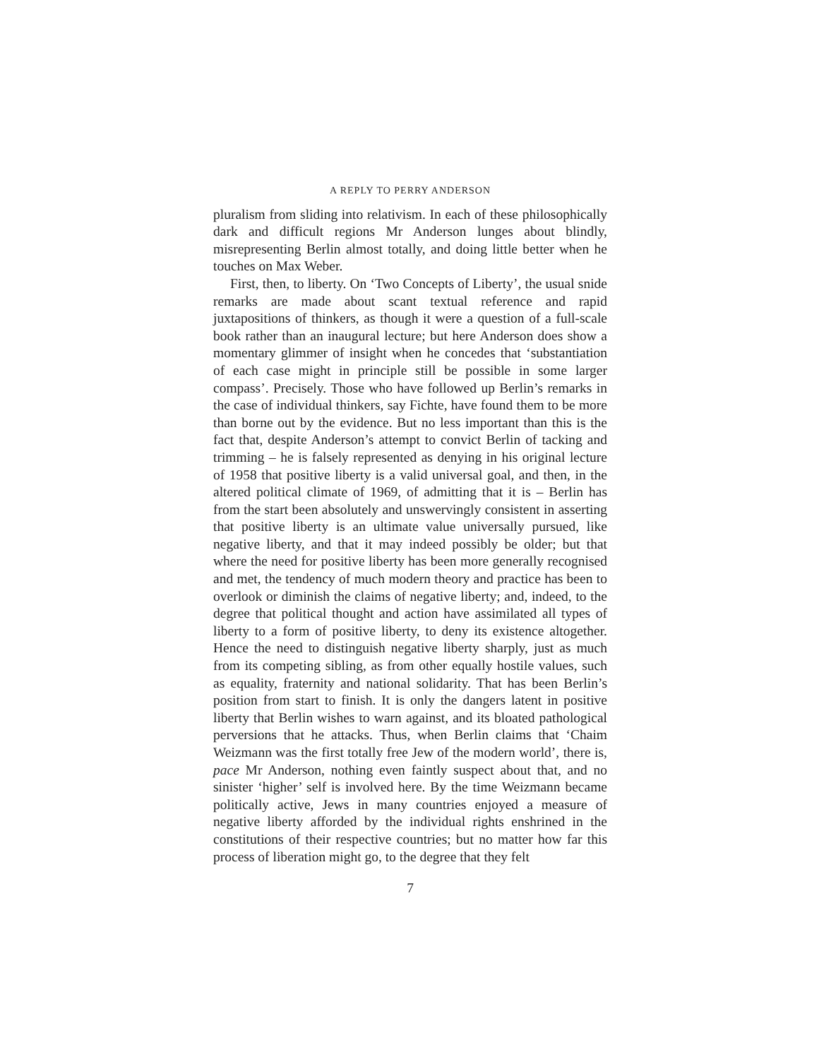A REPLY TO PERRY ANDERSON
pluralism from sliding into relativism. In each of these philosophically dark and difficult regions Mr Anderson lunges about blindly, misrepresenting Berlin almost totally, and doing little better when he touches on Max Weber.
First, then, to liberty. On ‘Two Concepts of Liberty’, the usual snide remarks are made about scant textual reference and rapid juxtapositions of thinkers, as though it were a question of a full-scale book rather than an inaugural lecture; but here Anderson does show a momentary glimmer of insight when he concedes that ‘substantiation of each case might in principle still be possible in some larger compass’. Precisely. Those who have followed up Berlin’s remarks in the case of individual thinkers, say Fichte, have found them to be more than borne out by the evidence. But no less important than this is the fact that, despite Anderson’s attempt to convict Berlin of tacking and trimming – he is falsely represented as denying in his original lecture of 1958 that positive liberty is a valid universal goal, and then, in the altered political climate of 1969, of admitting that it is – Berlin has from the start been absolutely and unswervingly consistent in asserting that positive liberty is an ultimate value universally pursued, like negative liberty, and that it may indeed possibly be older; but that where the need for positive liberty has been more generally recognised and met, the tendency of much modern theory and practice has been to overlook or diminish the claims of negative liberty; and, indeed, to the degree that political thought and action have assimilated all types of liberty to a form of positive liberty, to deny its existence altogether. Hence the need to distinguish negative liberty sharply, just as much from its competing sibling, as from other equally hostile values, such as equality, fraternity and national solidarity. That has been Berlin’s position from start to finish. It is only the dangers latent in positive liberty that Berlin wishes to warn against, and its bloated pathological perversions that he attacks. Thus, when Berlin claims that ‘Chaim Weizmann was the first totally free Jew of the modern world’, there is, pace Mr Anderson, nothing even faintly suspect about that, and no sinister ‘higher’ self is involved here. By the time Weizmann became politically active, Jews in many countries enjoyed a measure of negative liberty afforded by the individual rights enshrined in the constitutions of their respective countries; but no matter how far this process of liberation might go, to the degree that they felt
7